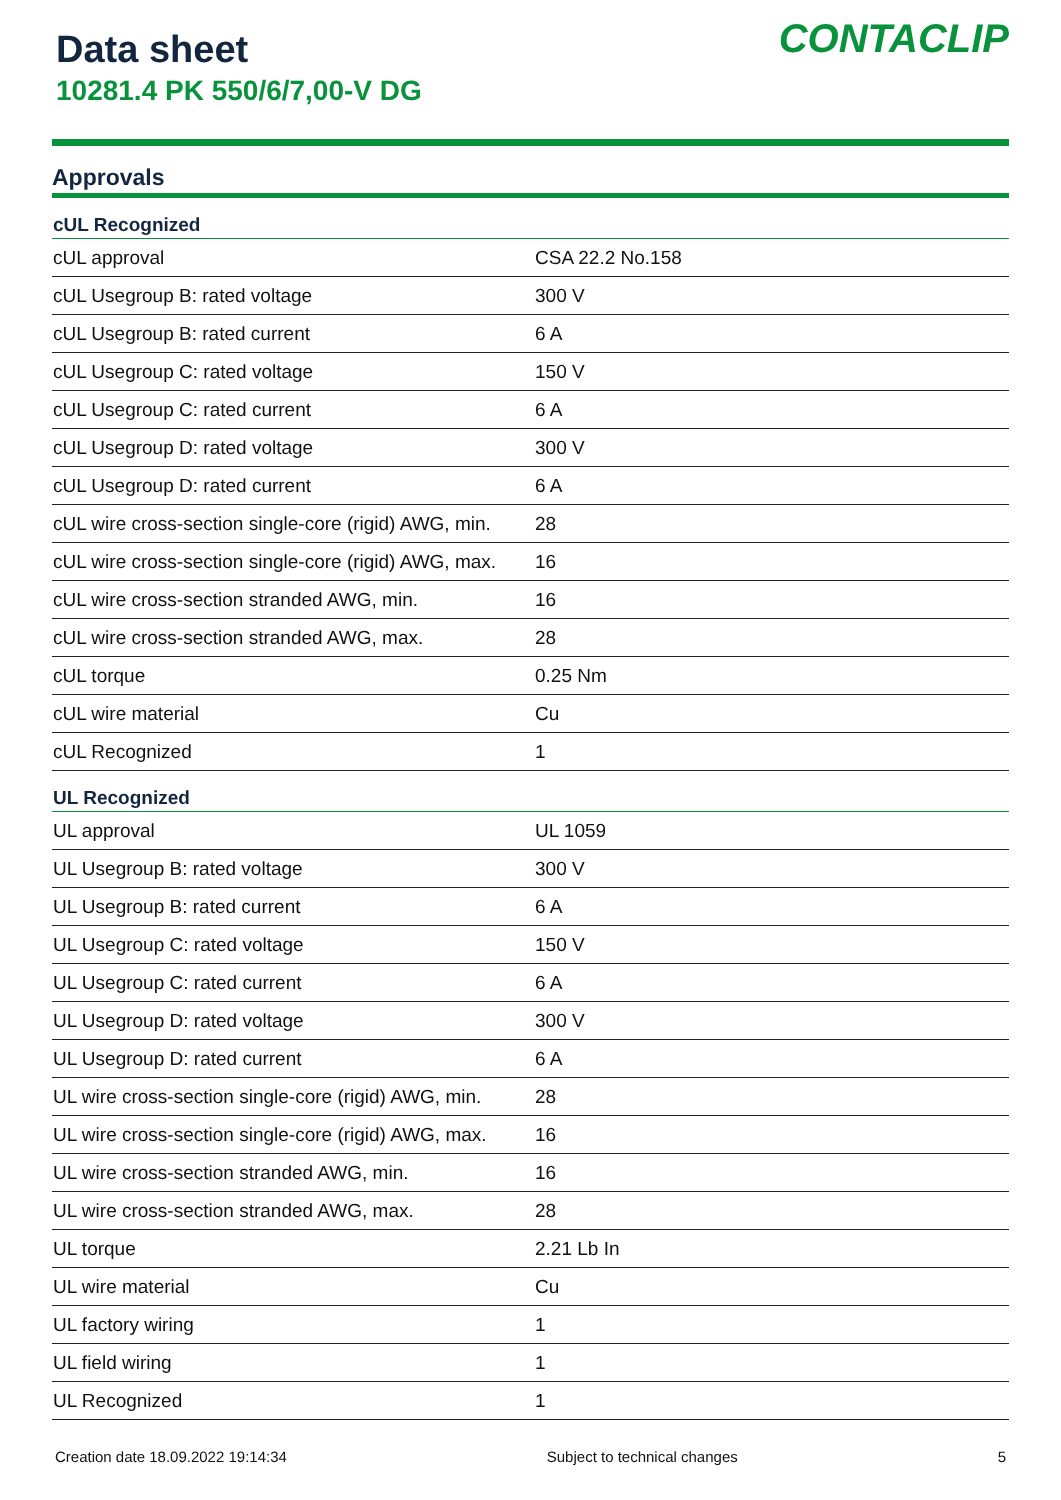Data sheet
10281.4 PK 550/6/7,00-V DG
CONTACLIP
Approvals
| cUL Recognized | |
| --- | --- |
| cUL approval | CSA 22.2 No.158 |
| cUL Usegroup B: rated voltage | 300 V |
| cUL Usegroup B: rated current | 6 A |
| cUL Usegroup C: rated voltage | 150 V |
| cUL Usegroup C: rated current | 6 A |
| cUL Usegroup D: rated voltage | 300 V |
| cUL Usegroup D: rated current | 6 A |
| cUL wire cross-section single-core (rigid) AWG, min. | 28 |
| cUL wire cross-section single-core (rigid) AWG, max. | 16 |
| cUL wire cross-section stranded AWG, min. | 16 |
| cUL wire cross-section stranded AWG, max. | 28 |
| cUL torque | 0.25 Nm |
| cUL wire material | Cu |
| cUL Recognized | 1 |
| UL Recognized | |
| UL approval | UL 1059 |
| UL Usegroup B: rated voltage | 300 V |
| UL Usegroup B: rated current | 6 A |
| UL Usegroup C: rated voltage | 150 V |
| UL Usegroup C: rated current | 6 A |
| UL Usegroup D: rated voltage | 300 V |
| UL Usegroup D: rated current | 6 A |
| UL wire cross-section single-core (rigid) AWG, min. | 28 |
| UL wire cross-section single-core (rigid) AWG, max. | 16 |
| UL wire cross-section stranded AWG, min. | 16 |
| UL wire cross-section stranded AWG, max. | 28 |
| UL torque | 2.21 Lb In |
| UL wire material | Cu |
| UL factory wiring | 1 |
| UL field wiring | 1 |
| UL Recognized | 1 |
Creation date 18.09.2022 19:14:34 Subject to technical changes 5